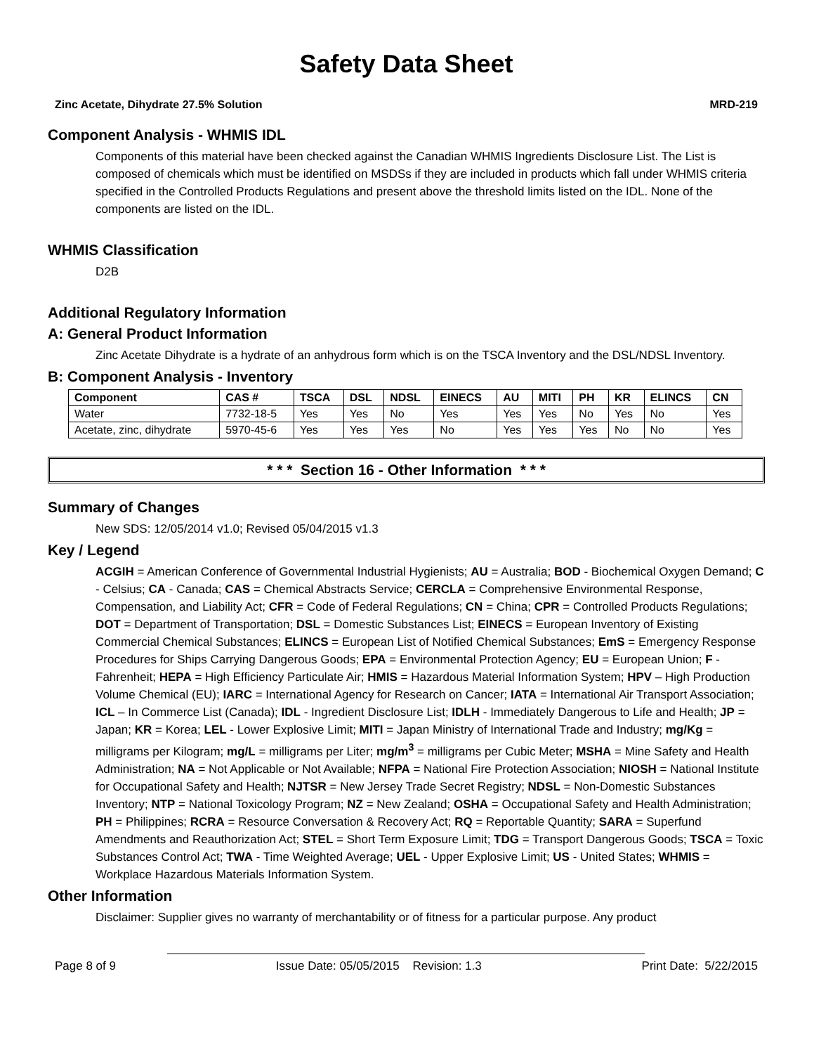Safety Data Sheet
Zinc Acetate, Dihydrate 27.5% Solution MRD-219
Component Analysis - WHMIS IDL
Components of this material have been checked against the Canadian WHMIS Ingredients Disclosure List. The List is composed of chemicals which must be identified on MSDSs if they are included in products which fall under WHMIS criteria specified in the Controlled Products Regulations and present above the threshold limits listed on the IDL. None of the components are listed on the IDL.
WHMIS Classification
D2B
Additional Regulatory Information
A: General Product Information
Zinc Acetate Dihydrate is a hydrate of an anhydrous form which is on the TSCA Inventory and the DSL/NDSL Inventory.
B: Component Analysis - Inventory
| Component | CAS # | TSCA | DSL | NDSL | EINECS | AU | MITI | PH | KR | ELINCS | CN |
| --- | --- | --- | --- | --- | --- | --- | --- | --- | --- | --- | --- |
| Water | 7732-18-5 | Yes | Yes | No | Yes | Yes | Yes | No | Yes | No | Yes |
| Acetate, zinc, dihydrate | 5970-45-6 | Yes | Yes | Yes | No | Yes | Yes | Yes | No | No | Yes |
* * * Section 16 - Other Information * * *
Summary of Changes
New SDS: 12/05/2014 v1.0; Revised 05/04/2015 v1.3
Key / Legend
ACGIH = American Conference of Governmental Industrial Hygienists; AU = Australia; BOD - Biochemical Oxygen Demand; C - Celsius; CA - Canada; CAS = Chemical Abstracts Service; CERCLA = Comprehensive Environmental Response, Compensation, and Liability Act; CFR = Code of Federal Regulations; CN = China; CPR = Controlled Products Regulations; DOT = Department of Transportation; DSL = Domestic Substances List; EINECS = European Inventory of Existing Commercial Chemical Substances; ELINCS = European List of Notified Chemical Substances; EmS = Emergency Response Procedures for Ships Carrying Dangerous Goods; EPA = Environmental Protection Agency; EU = European Union; F - Fahrenheit; HEPA = High Efficiency Particulate Air; HMIS = Hazardous Material Information System; HPV – High Production Volume Chemical (EU); IARC = International Agency for Research on Cancer; IATA = International Air Transport Association; ICL – In Commerce List (Canada); IDL - Ingredient Disclosure List; IDLH - Immediately Dangerous to Life and Health; JP = Japan; KR = Korea; LEL - Lower Explosive Limit; MITI = Japan Ministry of International Trade and Industry; mg/Kg = milligrams per Kilogram; mg/L = milligrams per Liter; mg/m<sup>3</sup> = milligrams per Cubic Meter; MSHA = Mine Safety and Health Administration; NA = Not Applicable or Not Available; NFPA = National Fire Protection Association; NIOSH = National Institute for Occupational Safety and Health; NJTSR = New Jersey Trade Secret Registry; NDSL = Non-Domestic Substances Inventory; NTP = National Toxicology Program; NZ = New Zealand; OSHA = Occupational Safety and Health Administration; PH = Philippines; RCRA = Resource Conversation & Recovery Act; RQ = Reportable Quantity; SARA = Superfund Amendments and Reauthorization Act; STEL = Short Term Exposure Limit; TDG = Transport Dangerous Goods; TSCA = Toxic Substances Control Act; TWA - Time Weighted Average; UEL - Upper Explosive Limit; US - United States; WHMIS = Workplace Hazardous Materials Information System.
Other Information
Disclaimer: Supplier gives no warranty of merchantability or of fitness for a particular purpose. Any product
Page 8 of 9 Issue Date: 05/05/2015 Revision: 1.3 Print Date: 5/22/2015